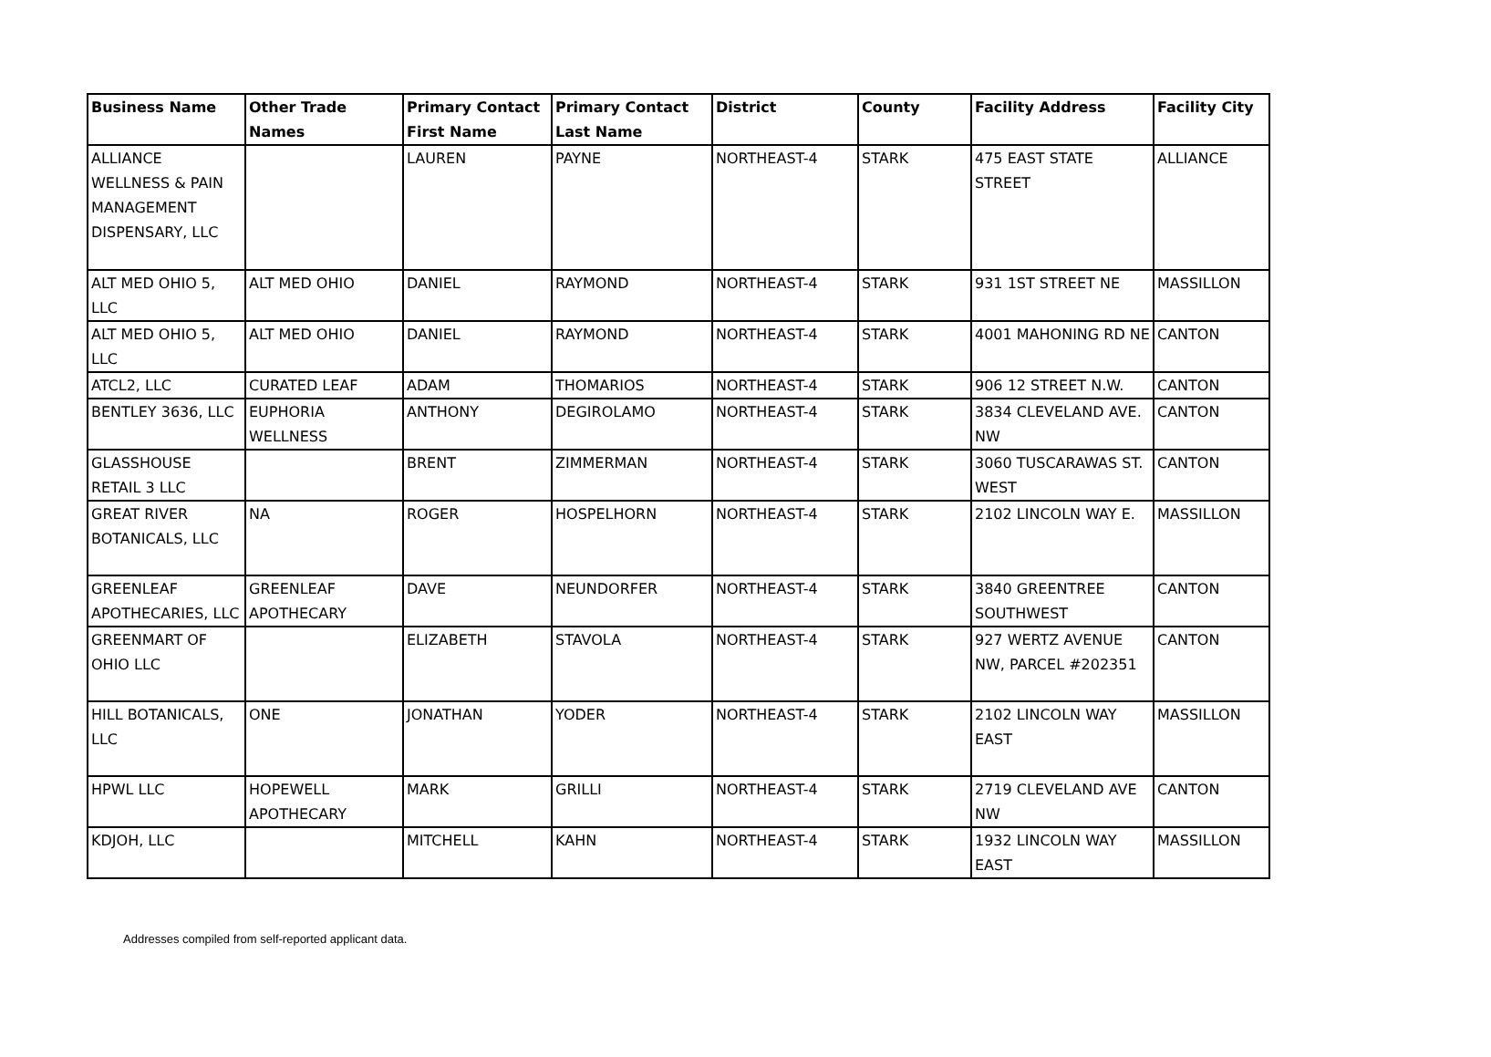| Business Name | Other Trade Names | Primary Contact First Name | Primary Contact Last Name | District | County | Facility Address | Facility City |
| --- | --- | --- | --- | --- | --- | --- | --- |
| ALLIANCE WELLNESS & PAIN MANAGEMENT DISPENSARY, LLC | | LAUREN | PAYNE | NORTHEAST-4 | STARK | 475 EAST STATE STREET | ALLIANCE |
| ALT MED OHIO 5, LLC | ALT MED OHIO | DANIEL | RAYMOND | NORTHEAST-4 | STARK | 931 1ST STREET NE | MASSILLON |
| ALT MED OHIO 5, LLC | ALT MED OHIO | DANIEL | RAYMOND | NORTHEAST-4 | STARK | 4001 MAHONING RD NE | CANTON |
| ATCL2, LLC | CURATED LEAF | ADAM | THOMARIOS | NORTHEAST-4 | STARK | 906 12 STREET N.W. | CANTON |
| BENTLEY 3636, LLC | EUPHORIA WELLNESS | ANTHONY | DEGIROLAMO | NORTHEAST-4 | STARK | 3834 CLEVELAND AVE. NW | CANTON |
| GLASSHOUSE RETAIL 3 LLC | | BRENT | ZIMMERMAN | NORTHEAST-4 | STARK | 3060 TUSCARAWAS ST. WEST | CANTON |
| GREAT RIVER BOTANICALS, LLC | NA | ROGER | HOSPELHORN | NORTHEAST-4 | STARK | 2102 LINCOLN WAY E. | MASSILLON |
| GREENLEAF APOTHECARIES, LLC | GREENLEAF APOTHECARY | DAVE | NEUNDORFER | NORTHEAST-4 | STARK | 3840 GREENTREE SOUTHWEST | CANTON |
| GREENMART OF OHIO LLC | | ELIZABETH | STAVOLA | NORTHEAST-4 | STARK | 927 WERTZ AVENUE NW, PARCEL #202351 | CANTON |
| HILL BOTANICALS, LLC | ONE | JONATHAN | YODER | NORTHEAST-4 | STARK | 2102 LINCOLN WAY EAST | MASSILLON |
| HPWL LLC | HOPEWELL APOTHECARY | MARK | GRILLI | NORTHEAST-4 | STARK | 2719 CLEVELAND AVE NW | CANTON |
| KDJOH, LLC | | MITCHELL | KAHN | NORTHEAST-4 | STARK | 1932 LINCOLN WAY EAST | MASSILLON |
Addresses compiled from self-reported applicant data.